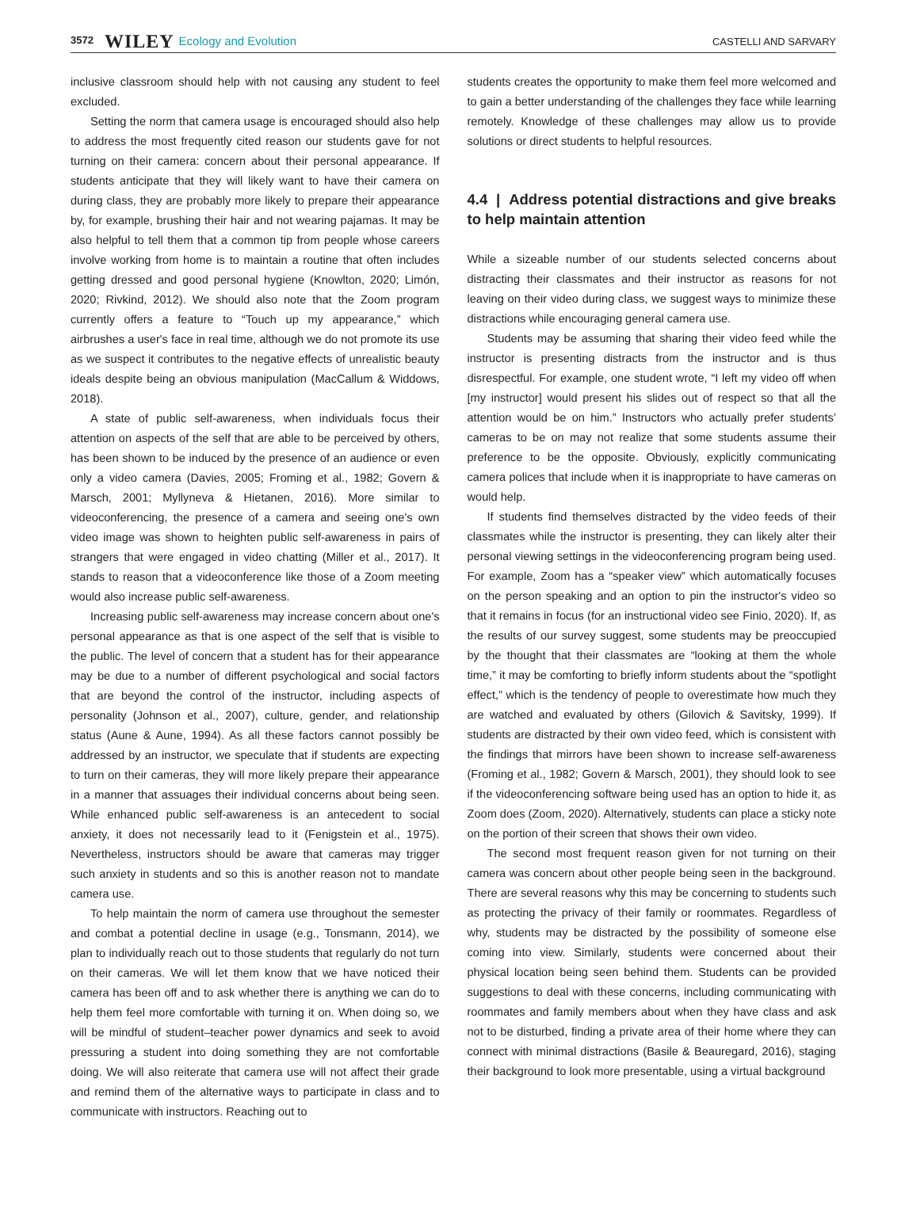3572 WILEY Ecology and Evolution CASTELLI AND SARVARY
inclusive classroom should help with not causing any student to feel excluded.
Setting the norm that camera usage is encouraged should also help to address the most frequently cited reason our students gave for not turning on their camera: concern about their personal appearance. If students anticipate that they will likely want to have their camera on during class, they are probably more likely to prepare their appearance by, for example, brushing their hair and not wearing pajamas. It may be also helpful to tell them that a common tip from people whose careers involve working from home is to maintain a routine that often includes getting dressed and good personal hygiene (Knowlton, 2020; Limón, 2020; Rivkind, 2012). We should also note that the Zoom program currently offers a feature to “Touch up my appearance,” which airbrushes a user's face in real time, although we do not promote its use as we suspect it contributes to the negative effects of unrealistic beauty ideals despite being an obvious manipulation (MacCallum & Widdows, 2018).
A state of public self-awareness, when individuals focus their attention on aspects of the self that are able to be perceived by others, has been shown to be induced by the presence of an audience or even only a video camera (Davies, 2005; Froming et al., 1982; Govern & Marsch, 2001; Myllyneva & Hietanen, 2016). More similar to videoconferencing, the presence of a camera and seeing one's own video image was shown to heighten public self-awareness in pairs of strangers that were engaged in video chatting (Miller et al., 2017). It stands to reason that a videoconference like those of a Zoom meeting would also increase public self-awareness.
Increasing public self-awareness may increase concern about one's personal appearance as that is one aspect of the self that is visible to the public. The level of concern that a student has for their appearance may be due to a number of different psychological and social factors that are beyond the control of the instructor, including aspects of personality (Johnson et al., 2007), culture, gender, and relationship status (Aune & Aune, 1994). As all these factors cannot possibly be addressed by an instructor, we speculate that if students are expecting to turn on their cameras, they will more likely prepare their appearance in a manner that assuages their individual concerns about being seen. While enhanced public self-awareness is an antecedent to social anxiety, it does not necessarily lead to it (Fenigstein et al., 1975). Nevertheless, instructors should be aware that cameras may trigger such anxiety in students and so this is another reason not to mandate camera use.
To help maintain the norm of camera use throughout the semester and combat a potential decline in usage (e.g., Tonsmann, 2014), we plan to individually reach out to those students that regularly do not turn on their cameras. We will let them know that we have noticed their camera has been off and to ask whether there is anything we can do to help them feel more comfortable with turning it on. When doing so, we will be mindful of student–teacher power dynamics and seek to avoid pressuring a student into doing something they are not comfortable doing. We will also reiterate that camera use will not affect their grade and remind them of the alternative ways to participate in class and to communicate with instructors. Reaching out to
students creates the opportunity to make them feel more welcomed and to gain a better understanding of the challenges they face while learning remotely. Knowledge of these challenges may allow us to provide solutions or direct students to helpful resources.
4.4 | Address potential distractions and give breaks to help maintain attention
While a sizeable number of our students selected concerns about distracting their classmates and their instructor as reasons for not leaving on their video during class, we suggest ways to minimize these distractions while encouraging general camera use.
Students may be assuming that sharing their video feed while the instructor is presenting distracts from the instructor and is thus disrespectful. For example, one student wrote, “I left my video off when [my instructor] would present his slides out of respect so that all the attention would be on him.” Instructors who actually prefer students’ cameras to be on may not realize that some students assume their preference to be the opposite. Obviously, explicitly communicating camera polices that include when it is inappropriate to have cameras on would help.
If students find themselves distracted by the video feeds of their classmates while the instructor is presenting, they can likely alter their personal viewing settings in the videoconferencing program being used. For example, Zoom has a “speaker view” which automatically focuses on the person speaking and an option to pin the instructor's video so that it remains in focus (for an instructional video see Finio, 2020). If, as the results of our survey suggest, some students may be preoccupied by the thought that their classmates are “looking at them the whole time,” it may be comforting to briefly inform students about the “spotlight effect,” which is the tendency of people to overestimate how much they are watched and evaluated by others (Gilovich & Savitsky, 1999). If students are distracted by their own video feed, which is consistent with the findings that mirrors have been shown to increase self-awareness (Froming et al., 1982; Govern & Marsch, 2001), they should look to see if the videoconferencing software being used has an option to hide it, as Zoom does (Zoom, 2020). Alternatively, students can place a sticky note on the portion of their screen that shows their own video.
The second most frequent reason given for not turning on their camera was concern about other people being seen in the background. There are several reasons why this may be concerning to students such as protecting the privacy of their family or roommates. Regardless of why, students may be distracted by the possibility of someone else coming into view. Similarly, students were concerned about their physical location being seen behind them. Students can be provided suggestions to deal with these concerns, including communicating with roommates and family members about when they have class and ask not to be disturbed, finding a private area of their home where they can connect with minimal distractions (Basile & Beauregard, 2016), staging their background to look more presentable, using a virtual background